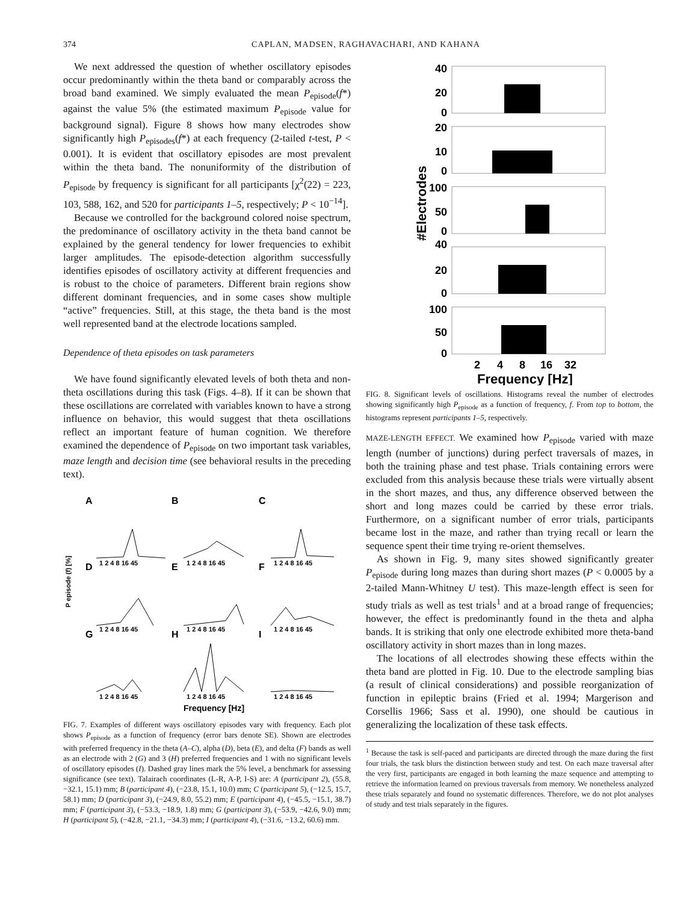374 CAPLAN, MADSEN, RAGHAVACHARI, AND KAHANA
We next addressed the question of whether oscillatory episodes occur predominantly within the theta band or comparably across the broad band examined. We simply evaluated the mean P<sub>episode</sub>(f*) against the value 5% (the estimated maximum P<sub>episode</sub> value for background signal). Figure 8 shows how many electrodes show significantly high P<sub>episodes</sub>(f*) at each frequency (2-tailed t-test, P < 0.001). It is evident that oscillatory episodes are most prevalent within the theta band. The nonuniformity of the distribution of P<sub>episode</sub> by frequency is significant for all participants [χ<sup>2</sup>(22) = 223, 103, 588, 162, and 520 for participants 1–5, respectively; P < 10<sup>−14</sup>].
Because we controlled for the background colored noise spectrum, the predominance of oscillatory activity in the theta band cannot be explained by the general tendency for lower frequencies to exhibit larger amplitudes. The episode-detection algorithm successfully identifies episodes of oscillatory activity at different frequencies and is robust to the choice of parameters. Different brain regions show different dominant frequencies, and in some cases show multiple “active” frequencies. Still, at this stage, the theta band is the most well represented band at the electrode locations sampled.
Dependence of theta episodes on task parameters
We have found significantly elevated levels of both theta and non-theta oscillations during this task (Figs. 4–8). If it can be shown that these oscillations are correlated with variables known to have a strong influence on behavior, this would suggest that theta oscillations reflect an important feature of human cognition. We therefore examined the dependence of P<sub>episode</sub> on two important task variables, maze length and decision time (see behavioral results in the preceding text).
P episode (f) [%]
A
B
C
D
E
F
G
H
I
1 2 4 8 16 45
1 2 4 8 16 45
1 2 4 8 16 45
1 2 4 8 16 45
1 2 4 8 16 45
1 2 4 8 16 45
1 2 4 8 16 45
1 2 4 8 16 45
1 2 4 8 16 45
Frequency [Hz]
FIG. 7. Examples of different ways oscillatory episodes vary with frequency. Each plot shows P<sub>episode</sub> as a function of frequency (error bars denote SE). Shown are electrodes with preferred frequency in the theta (A–C), alpha (D), beta (E), and delta (F) bands as well as an electrode with 2 (G) and 3 (H) preferred frequencies and 1 with no significant levels of oscillatory episodes (I). Dashed gray lines mark the 5% level, a benchmark for assessing significance (see text). Talairach coordinates (L-R, A-P, I-S) are: A (participant 2), (55.8, −32.1, 15.1) mm; B (participant 4), (−23.8, 15.1, 10.0) mm; C (participant 5), (−12.5, 15.7, 58.1) mm; D (participant 3), (−24.9, 8.0, 55.2) mm; E (participant 4), (−45.5, −15.1, 38.7) mm; F (participant 3), (−53.3, −18.9, 1.8) mm; G (participant 3), (−53.9, −42.6, 9.0) mm; H (participant 5), (−42.8, −21.1, −34.3) mm; I (participant 4), (−31.6, −13.2, 60.6) mm.
40
20
0
20
10
0
100
50
0
40
20
0
100
50
0
#Electrodes
2
4
8
16
32
Frequency [Hz]
FIG. 8. Significant levels of oscillations. Histograms reveal the number of electrodes showing significantly high P<sub>episode</sub> as a function of frequency, f. From top to bottom, the histograms represent participants 1–5, respectively.
MAZE-LENGTH EFFECT. We examined how P<sub>episode</sub> varied with maze length (number of junctions) during perfect traversals of mazes, in both the training phase and test phase. Trials containing errors were excluded from this analysis because these trials were virtually absent in the short mazes, and thus, any difference observed between the short and long mazes could be carried by these error trials. Furthermore, on a significant number of error trials, participants became lost in the maze, and rather than trying recall or learn the sequence spent their time trying re-orient themselves.
As shown in Fig. 9, many sites showed significantly greater P<sub>episode</sub> during long mazes than during short mazes (P < 0.0005 by a 2-tailed Mann-Whitney U test). This maze-length effect is seen for study trials as well as test trials<sup>1</sup> and at a broad range of frequencies; however, the effect is predominantly found in the theta and alpha bands. It is striking that only one electrode exhibited more theta-band oscillatory activity in short mazes than in long mazes.
The locations of all electrodes showing these effects within the theta band are plotted in Fig. 10. Due to the electrode sampling bias (a result of clinical considerations) and possible reorganization of function in epileptic brains (Fried et al. 1994; Margerison and Corsellis 1966; Sass et al. 1990), one should be cautious in generalizing the localization of these task effects.
<sup>1</sup> Because the task is self-paced and participants are directed through the maze during the first four trials, the task blurs the distinction between study and test. On each maze traversal after the very first, participants are engaged in both learning the maze sequence and attempting to retrieve the information learned on previous traversals from memory. We nonetheless analyzed these trials separately and found no systematic differences. Therefore, we do not plot analyses of study and test trials separately in the figures.